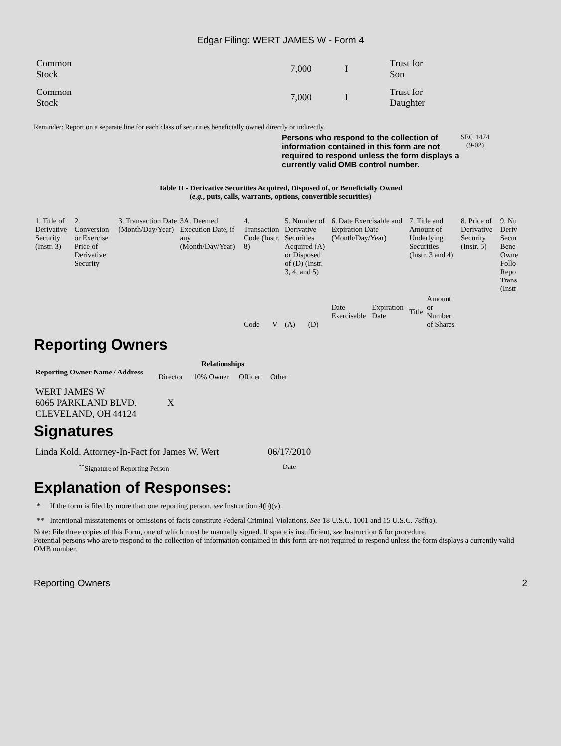Edgar Filing: WERT JAMES W - Form 4
| Common Stock | 7,000 | I | Trust for Son |
| Common Stock | 7,000 | I | Trust for Daughter |
Reminder: Report on a separate line for each class of securities beneficially owned directly or indirectly.
Persons who respond to the collection of information contained in this form are not required to respond unless the form displays a currently valid OMB control number.
SEC 1474
(9-02)
Table II - Derivative Securities Acquired, Disposed of, or Beneficially Owned
(e.g., puts, calls, warrants, options, convertible securities)
| 1. Title of Derivative Security (Instr. 3) | 2. Conversion or Exercise Price of Derivative Security | 3. Transaction Date (Month/Day/Year) | 3A. Deemed Execution Date, if any (Month/Day/Year) | 4. Transaction Code (Instr. 8) | | 5. Number of Derivative Securities Acquired (A) or Disposed of (D) (Instr. 3, 4, and 5) | | 6. Date Exercisable and Expiration Date (Month/Day/Year) | | 7. Title and Amount of Underlying Securities (Instr. 3 and 4) | | 8. Price of Derivative Security (Instr. 5) | 9. Nu Deriv Secur Bene Owne Follo Repo Trans (Instr |
| | | | | Code | V | (A) | (D) | Date Exercisable | Expiration Date | Title | Amount or Number of Shares | | |
Reporting Owners
| Reporting Owner Name / Address | Relationships | | | |
| --- | --- | --- | --- | --- |
| | Director | 10% Owner | Officer | Other |
| WERT JAMES W 6065 PARKLAND BLVD. CLEVELAND, OH 44124 | X | | | |
Signatures
| Linda Kold, Attorney-In-Fact for James W. Wert | 06/17/2010 |
| <sup>**</sup> Signature of Reporting Person | Date |
Explanation of Responses:
* If the form is filed by more than one reporting person, see Instruction 4(b)(v).
** Intentional misstatements or omissions of facts constitute Federal Criminal Violations. See 18 U.S.C. 1001 and 15 U.S.C. 78ff(a).
Note: File three copies of this Form, one of which must be manually signed. If space is insufficient, see Instruction 6 for procedure.
Potential persons who are to respond to the collection of information contained in this form are not required to respond unless the form displays a currently valid OMB number.
Reporting Owners 2